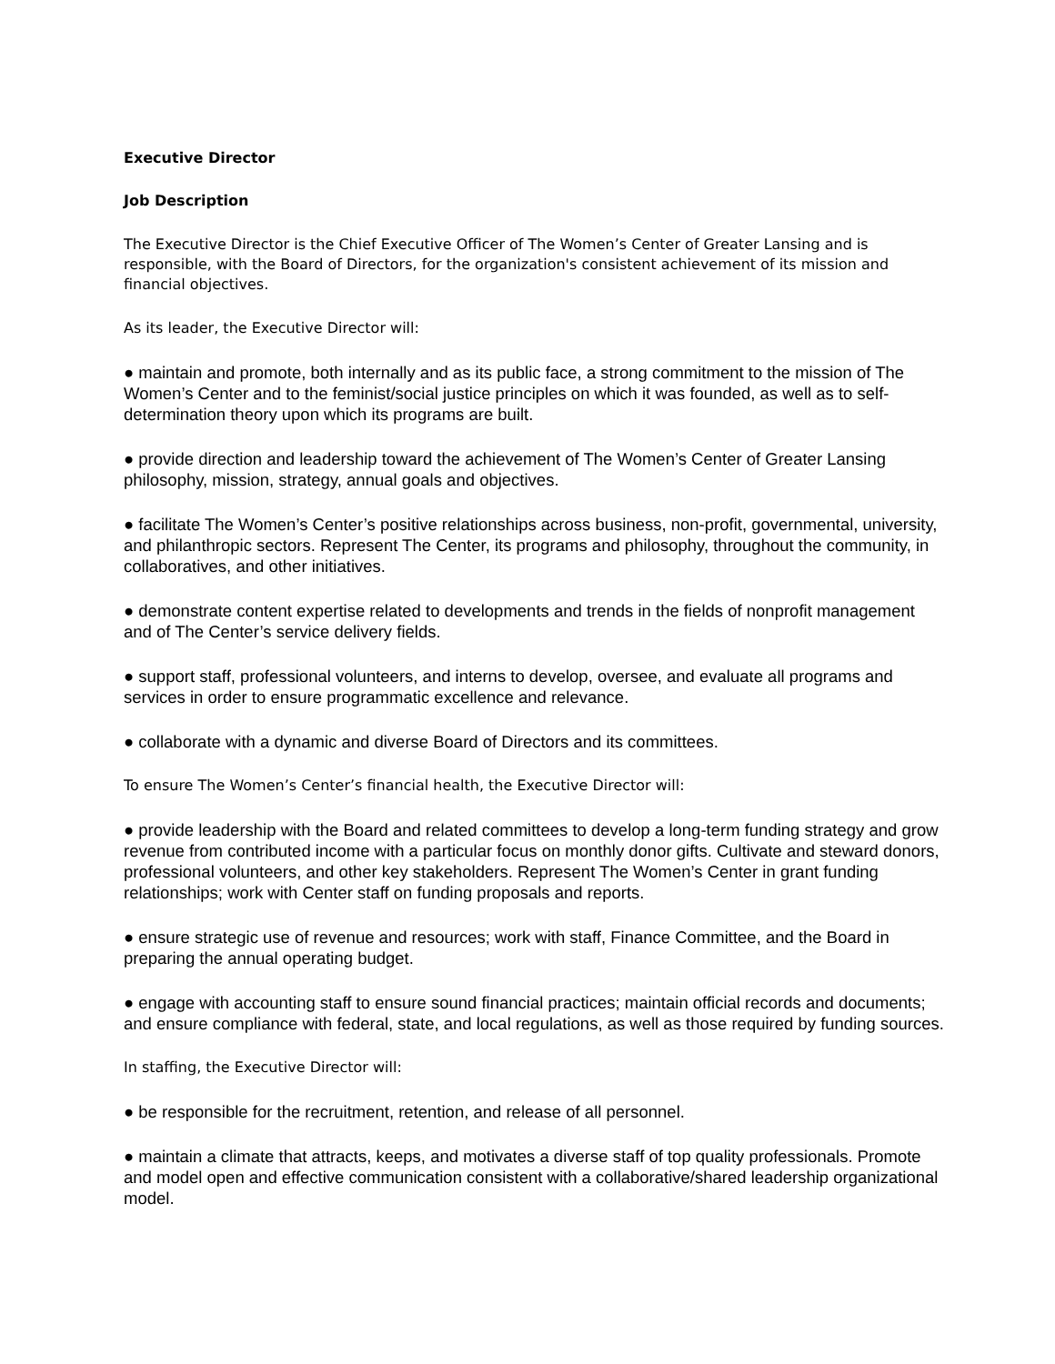Executive Director
Job Description
The Executive Director is the Chief Executive Officer of The Women’s Center of Greater Lansing and is responsible, with the Board of Directors, for the organization's consistent achievement of its mission and financial objectives.
As its leader, the Executive Director will:
● maintain and promote, both internally and as its public face, a strong commitment to the mission of The Women’s Center and to the feminist/social justice principles on which it was founded, as well as to self-determination theory upon which its programs are built.
● provide direction and leadership toward the achievement of The Women’s Center of Greater Lansing philosophy, mission, strategy, annual goals and objectives.
● facilitate The Women’s Center’s positive relationships across business, non-profit, governmental, university, and philanthropic sectors. Represent The Center, its programs and philosophy, throughout the community, in collaboratives, and other initiatives.
● demonstrate content expertise related to developments and trends in the fields of nonprofit management and of The Center’s service delivery fields.
● support staff, professional volunteers, and interns to develop, oversee, and evaluate all programs and services in order to ensure programmatic excellence and relevance.
● collaborate with a dynamic and diverse Board of Directors and its committees.
To ensure The Women’s Center’s financial health, the Executive Director will:
● provide leadership with the Board and related committees to develop a long-term funding strategy and grow revenue from contributed income with a particular focus on monthly donor gifts. Cultivate and steward donors, professional volunteers, and other key stakeholders. Represent The Women’s Center in grant funding relationships; work with Center staff on funding proposals and reports.
● ensure strategic use of revenue and resources; work with staff, Finance Committee, and the Board in preparing the annual operating budget.
● engage with accounting staff to ensure sound financial practices; maintain official records and documents; and ensure compliance with federal, state, and local regulations, as well as those required by funding sources.
In staffing, the Executive Director will:
● be responsible for the recruitment, retention, and release of all personnel.
● maintain a climate that attracts, keeps, and motivates a diverse staff of top quality professionals. Promote and model open and effective communication consistent with a collaborative/shared leadership organizational model.